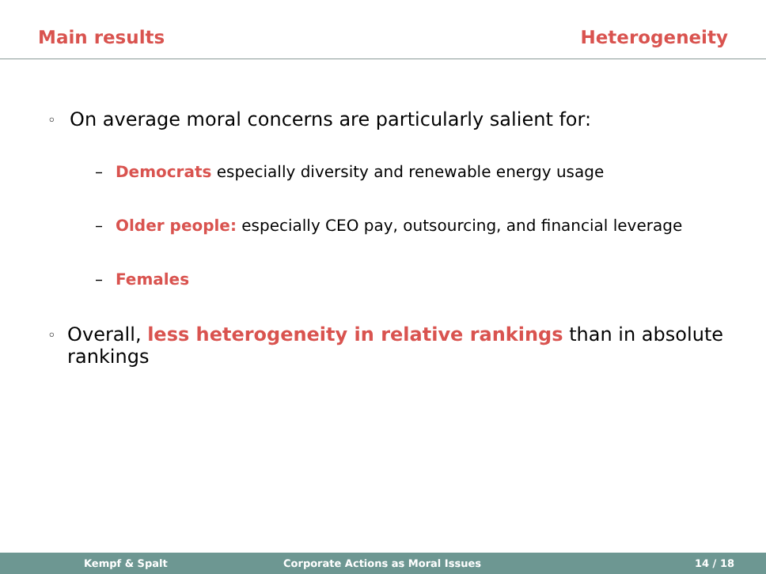Main results Heterogeneity
◦ On average moral concerns are particularly salient for:
– Democrats especially diversity and renewable energy usage
– Older people: especially CEO pay, outsourcing, and financial leverage
– Females
◦ Overall, less heterogeneity in relative rankings than in absolute rankings
Kempf & Spalt Corporate Actions as Moral Issues 14 / 18